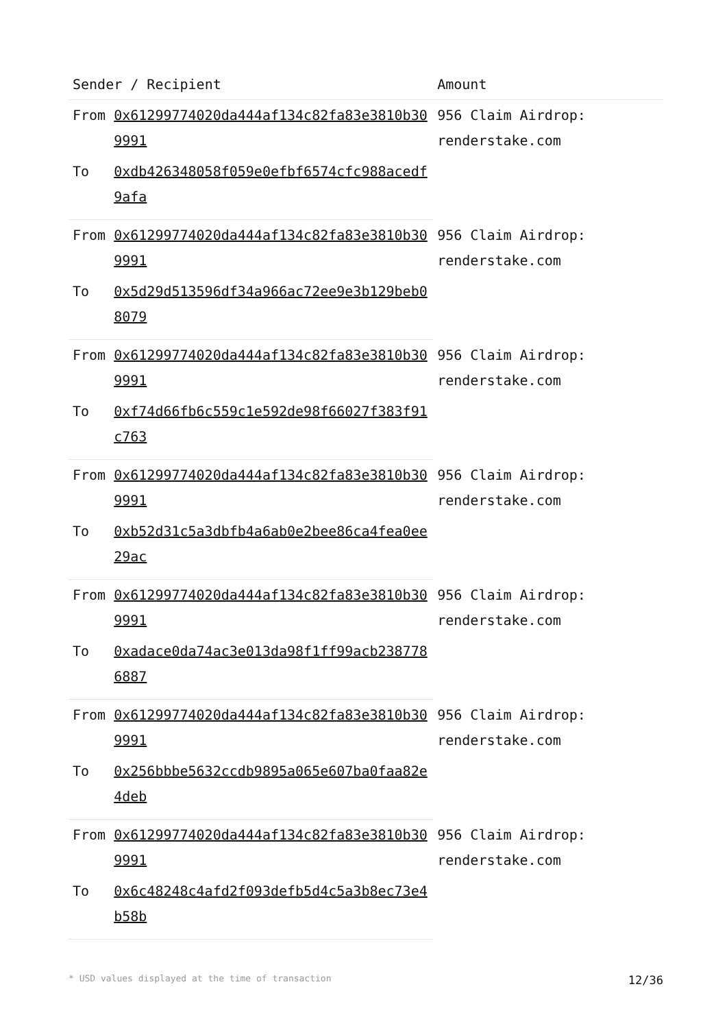| Sender / Recipient | | Amount |
| --- | --- | --- |
| From | 0x61299774020da444af134c82fa83e3810b309991 | 956 Claim Airdrop: renderstake.com |
| To | 0xdb426348058f059e0efbf6574cfc988acedf9afa | |
| From | 0x61299774020da444af134c82fa83e3810b309991 | 956 Claim Airdrop: renderstake.com |
| To | 0x5d29d513596df34a966ac72ee9e3b129beb08079 | |
| From | 0x61299774020da444af134c82fa83e3810b309991 | 956 Claim Airdrop: renderstake.com |
| To | 0xf74d66fb6c559c1e592de98f66027f383f91c763 | |
| From | 0x61299774020da444af134c82fa83e3810b309991 | 956 Claim Airdrop: renderstake.com |
| To | 0xb52d31c5a3dbfb4a6ab0e2bee86ca4fea0ee29ac | |
| From | 0x61299774020da444af134c82fa83e3810b309991 | 956 Claim Airdrop: renderstake.com |
| To | 0xadace0da74ac3e013da98f1ff99acb2387786887 | |
| From | 0x61299774020da444af134c82fa83e3810b309991 | 956 Claim Airdrop: renderstake.com |
| To | 0x256bbbe5632ccdb9895a065e607ba0faa82e4deb | |
| From | 0x61299774020da444af134c82fa83e3810b309991 | 956 Claim Airdrop: renderstake.com |
| To | 0x6c48248c4afd2f093defb5d4c5a3b8ec73e4b58b | |
* USD values displayed at the time of transaction 12/36